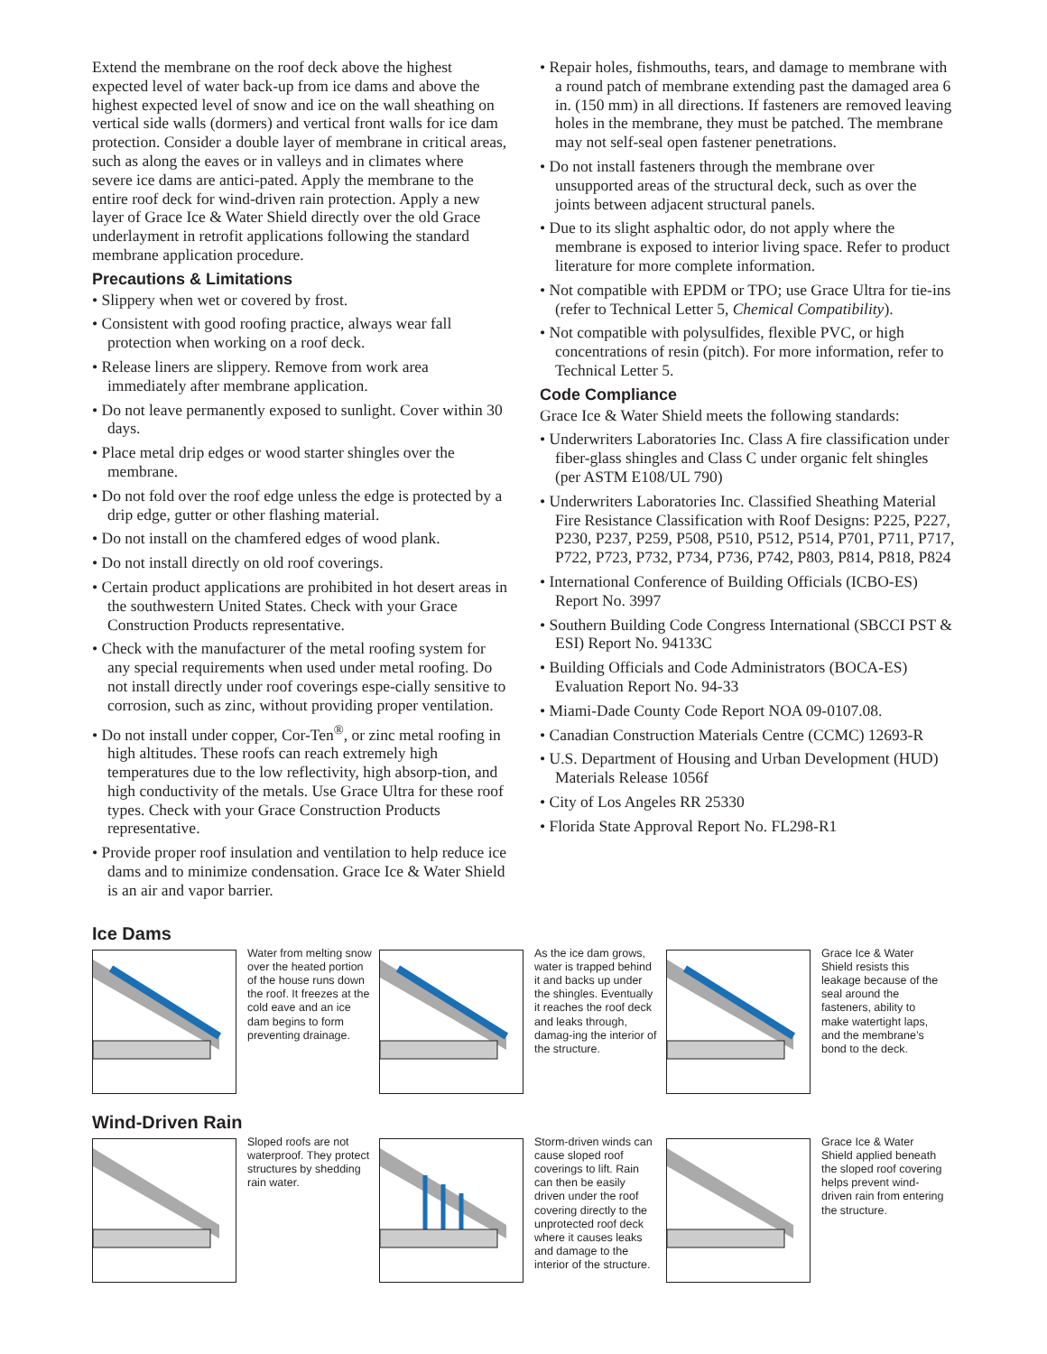Extend the membrane on the roof deck above the highest expected level of water back-up from ice dams and above the highest expected level of snow and ice on the wall sheathing on vertical side walls (dormers) and vertical front walls for ice dam protection. Consider a double layer of membrane in critical areas, such as along the eaves or in valleys and in climates where severe ice dams are antici-pated. Apply the membrane to the entire roof deck for wind-driven rain protection. Apply a new layer of Grace Ice & Water Shield directly over the old Grace underlayment in retrofit applications following the standard membrane application procedure.
Precautions & Limitations
• Slippery when wet or covered by frost.
• Consistent with good roofing practice, always wear fall protection when working on a roof deck.
• Release liners are slippery. Remove from work area immediately after membrane application.
• Do not leave permanently exposed to sunlight. Cover within 30 days.
• Place metal drip edges or wood starter shingles over the membrane.
• Do not fold over the roof edge unless the edge is protected by a drip edge, gutter or other flashing material.
• Do not install on the chamfered edges of wood plank.
• Do not install directly on old roof coverings.
• Certain product applications are prohibited in hot desert areas in the southwestern United States. Check with your Grace Construction Products representative.
• Check with the manufacturer of the metal roofing system for any special requirements when used under metal roofing. Do not install directly under roof coverings espe-cially sensitive to corrosion, such as zinc, without providing proper ventilation.
• Do not install under copper, Cor-Ten<sup>®</sup>, or zinc metal roofing in high altitudes. These roofs can reach extremely high temperatures due to the low reflectivity, high absorp-tion, and high conductivity of the metals. Use Grace Ultra for these roof types. Check with your Grace Construction Products representative.
• Provide proper roof insulation and ventilation to help reduce ice dams and to minimize condensation. Grace Ice & Water Shield is an air and vapor barrier.
• Repair holes, fishmouths, tears, and damage to membrane with a round patch of membrane extending past the damaged area 6 in. (150 mm) in all directions. If fasteners are removed leaving holes in the membrane, they must be patched. The membrane may not self-seal open fastener penetrations.
• Do not install fasteners through the membrane over unsupported areas of the structural deck, such as over the joints between adjacent structural panels.
• Due to its slight asphaltic odor, do not apply where the membrane is exposed to interior living space. Refer to product literature for more complete information.
• Not compatible with EPDM or TPO; use Grace Ultra for tie-ins (refer to Technical Letter 5, Chemical Compatibility).
• Not compatible with polysulfides, flexible PVC, or high concentrations of resin (pitch). For more information, refer to Technical Letter 5.
Code Compliance
Grace Ice & Water Shield meets the following standards:
• Underwriters Laboratories Inc. Class A fire classification under fiber-glass shingles and Class C under organic felt shingles (per ASTM E108/UL 790)
• Underwriters Laboratories Inc. Classified Sheathing Material Fire Resistance Classification with Roof Designs: P225, P227, P230, P237, P259, P508, P510, P512, P514, P701, P711, P717, P722, P723, P732, P734, P736, P742, P803, P814, P818, P824
• International Conference of Building Officials (ICBO-ES) Report No. 3997
• Southern Building Code Congress International (SBCCI PST & ESI) Report No. 94133C
• Building Officials and Code Administrators (BOCA-ES) Evaluation Report No. 94-33
• Miami-Dade County Code Report NOA 09-0107.08.
• Canadian Construction Materials Centre (CCMC) 12693-R
• U.S. Department of Housing and Urban Development (HUD) Materials Release 1056f
• City of Los Angeles RR 25330
• Florida State Approval Report No. FL298-R1
Ice Dams
Water from melting snow over the heated portion of the house runs down the roof. It freezes at the cold eave and an ice dam begins to form preventing drainage.
As the ice dam grows, water is trapped behind it and backs up under the shingles. Eventually it reaches the roof deck and leaks through, damag-ing the interior of the structure.
Grace Ice & Water Shield resists this leakage because of the seal around the fasteners, ability to make watertight laps, and the membrane’s bond to the deck.
Wind-Driven Rain
Sloped roofs are not waterproof. They protect structures by shedding rain water.
Storm-driven winds can cause sloped roof coverings to lift. Rain can then be easily driven under the roof covering directly to the unprotected roof deck where it causes leaks and damage to the interior of the structure.
Grace Ice & Water Shield applied beneath the sloped roof covering helps prevent wind-driven rain from entering the structure.